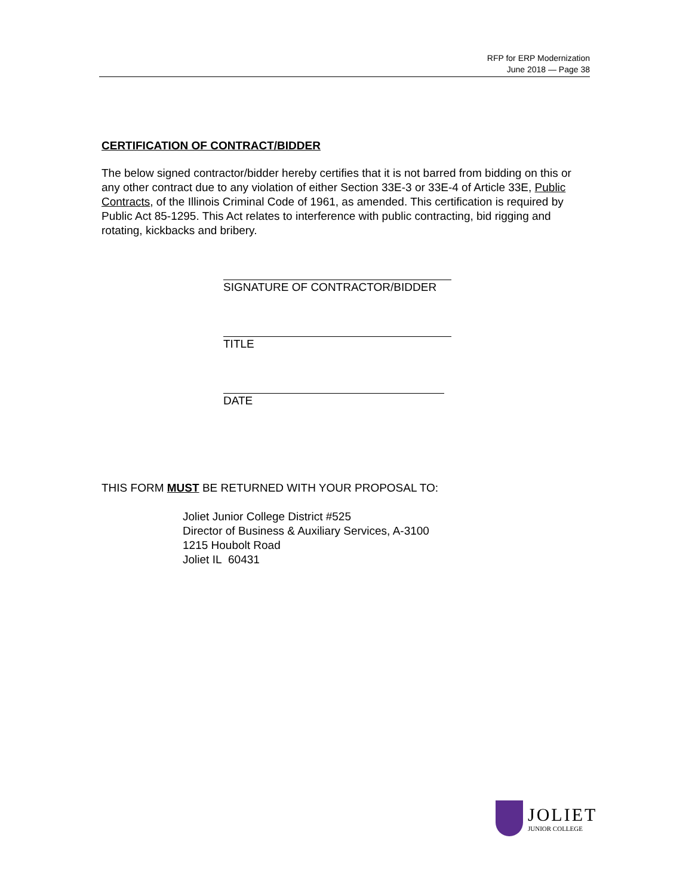RFP for ERP Modernization
June 2018 — Page 38
CERTIFICATION OF CONTRACT/BIDDER
The below signed contractor/bidder hereby certifies that it is not barred from bidding on this or any other contract due to any violation of either Section 33E-3 or 33E-4 of Article 33E, Public Contracts, of the Illinois Criminal Code of 1961, as amended. This certification is required by Public Act 85-1295. This Act relates to interference with public contracting, bid rigging and rotating, kickbacks and bribery.
SIGNATURE OF CONTRACTOR/BIDDER
TITLE
DATE
THIS FORM MUST BE RETURNED WITH YOUR PROPOSAL TO:
Joliet Junior College District #525
Director of Business & Auxiliary Services, A-3100
1215 Houbolt Road
Joliet IL 60431
JOLIET
JUNIOR COLLEGE